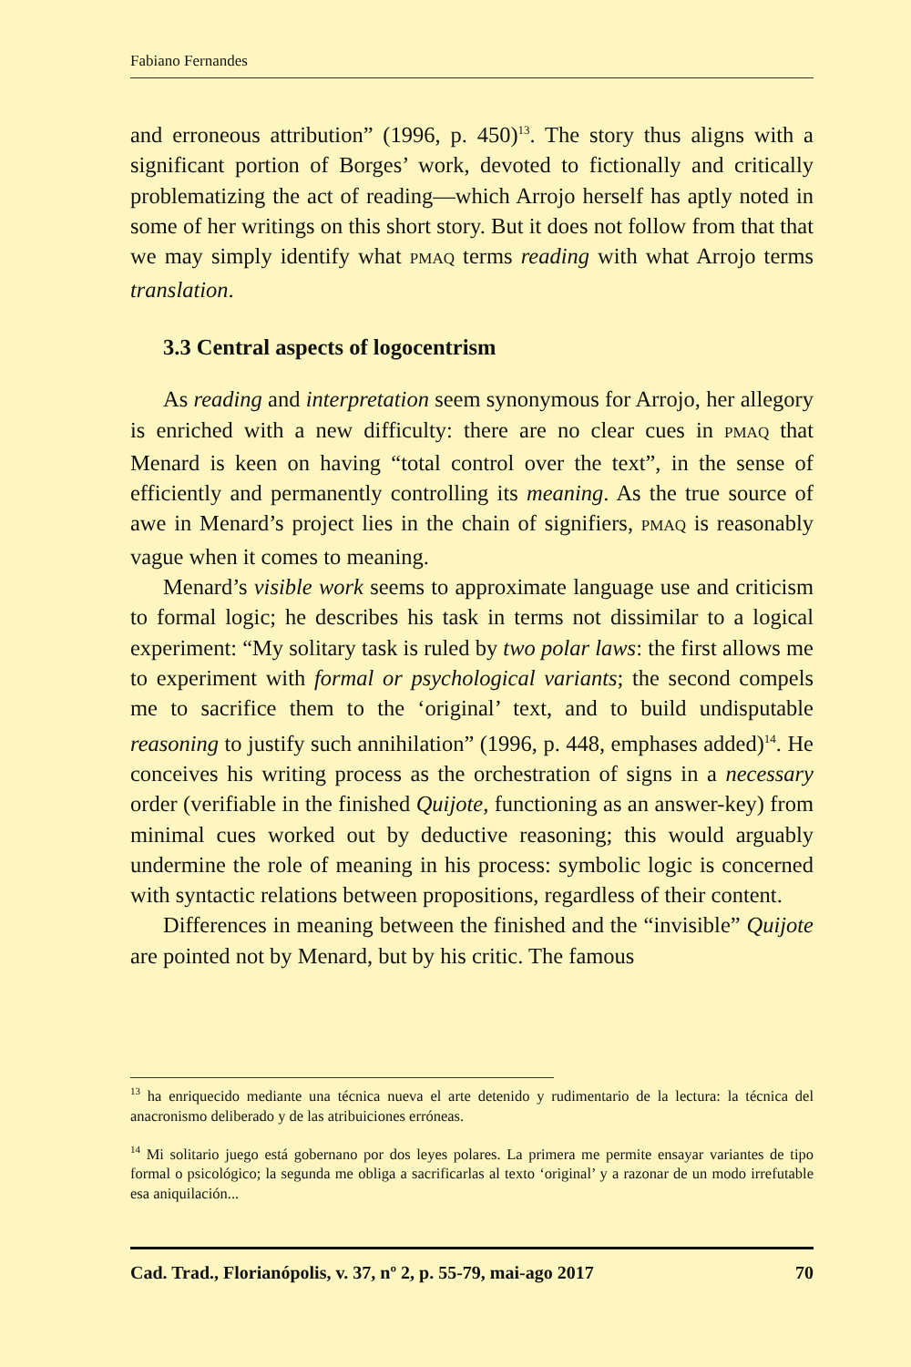Fabiano Fernandes
and erroneous attribution” (1996, p. 450)<sup>13</sup>. The story thus aligns with a significant portion of Borges’ work, devoted to fictionally and critically problematizing the act of reading—which Arrojo herself has aptly noted in some of her writings on this short story. But it does not follow from that that we may simply identify what PMAQ terms reading with what Arrojo terms translation.
3.3 Central aspects of logocentrism
As reading and interpretation seem synonymous for Arrojo, her allegory is enriched with a new difficulty: there are no clear cues in PMAQ that Menard is keen on having “total control over the text”, in the sense of efficiently and permanently controlling its meaning. As the true source of awe in Menard’s project lies in the chain of signifiers, PMAQ is reasonably vague when it comes to meaning.
Menard’s visible work seems to approximate language use and criticism to formal logic; he describes his task in terms not dissimilar to a logical experiment: “My solitary task is ruled by two polar laws: the first allows me to experiment with formal or psychological variants; the second compels me to sacrifice them to the ‘original’ text, and to build undisputable reasoning to justify such annihilation” (1996, p. 448, emphases added)<sup>14</sup>. He conceives his writing process as the orchestration of signs in a necessary order (verifiable in the finished Quijote, functioning as an answer-key) from minimal cues worked out by deductive reasoning; this would arguably undermine the role of meaning in his process: symbolic logic is concerned with syntactic relations between propositions, regardless of their content.
Differences in meaning between the finished and the “invisible” Quijote are pointed not by Menard, but by his critic. The famous
<sup>13</sup> ha enriquecido mediante una técnica nueva el arte detenido y rudimentario de la lectura: la técnica del anacronismo deliberado y de las atribuiciones erróneas.
<sup>14</sup> Mi solitario juego está gobernano por dos leyes polares. La primera me permite ensayar variantes de tipo formal o psicológico; la segunda me obliga a sacrificarlas al texto ‘original’ y a razonar de un modo irrefutable esa aniquilación...
Cad. Trad., Florianópolis, v. 37, nº 2, p. 55-79, mai-ago 2017 70